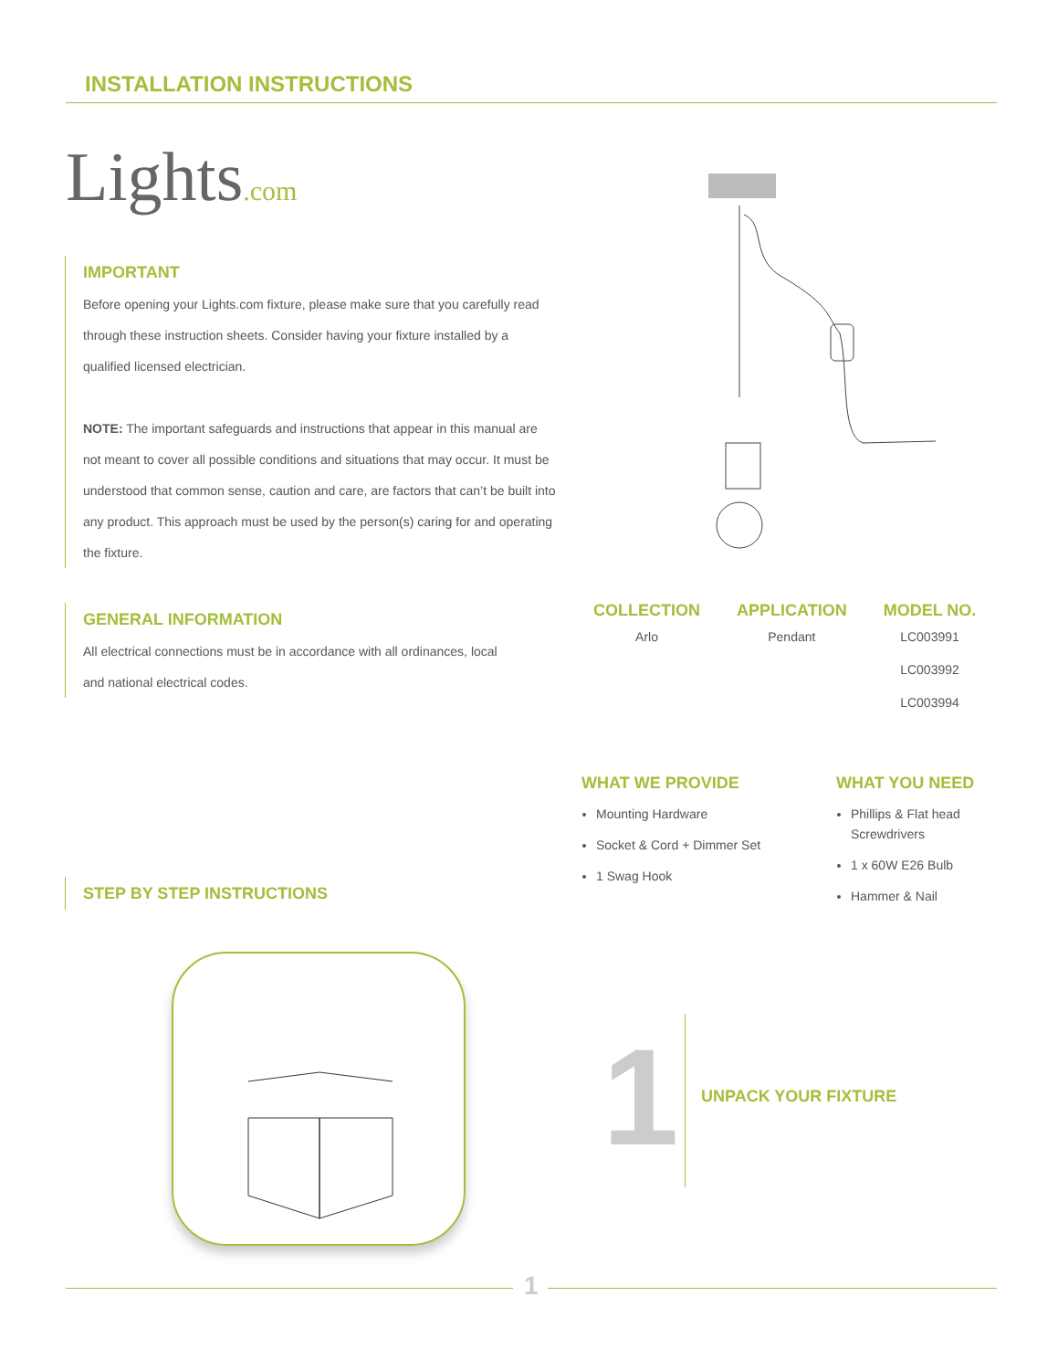INSTALLATION INSTRUCTIONS
Lights.com
IMPORTANT
Before opening your Lights.com fixture, please make sure that you carefully read through these instruction sheets. Consider having your fixture installed by a qualified licensed electrician.
NOTE: The important safeguards and instructions that appear in this manual are not meant to cover all possible conditions and situations that may occur. It must be understood that common sense, caution and care, are factors that can’t be built into any product. This approach must be used by the person(s) caring for and operating the fixture.
GENERAL INFORMATION
All electrical connections must be in accordance with all ordinances, local and national electrical codes.
| COLLECTION | APPLICATION | MODEL NO. |
| --- | --- | --- |
| Arlo | Pendant | LC003991 |
| | | LC003992 |
| | | LC003994 |
WHAT WE PROVIDE
Mounting Hardware
Socket & Cord + Dimmer Set
1 Swag Hook
WHAT YOU NEED
Phillips & Flat head Screwdrivers
1 x 60W E26 Bulb
Hammer & Nail
STEP BY STEP INSTRUCTIONS
1 UNPACK YOUR FIXTURE
1